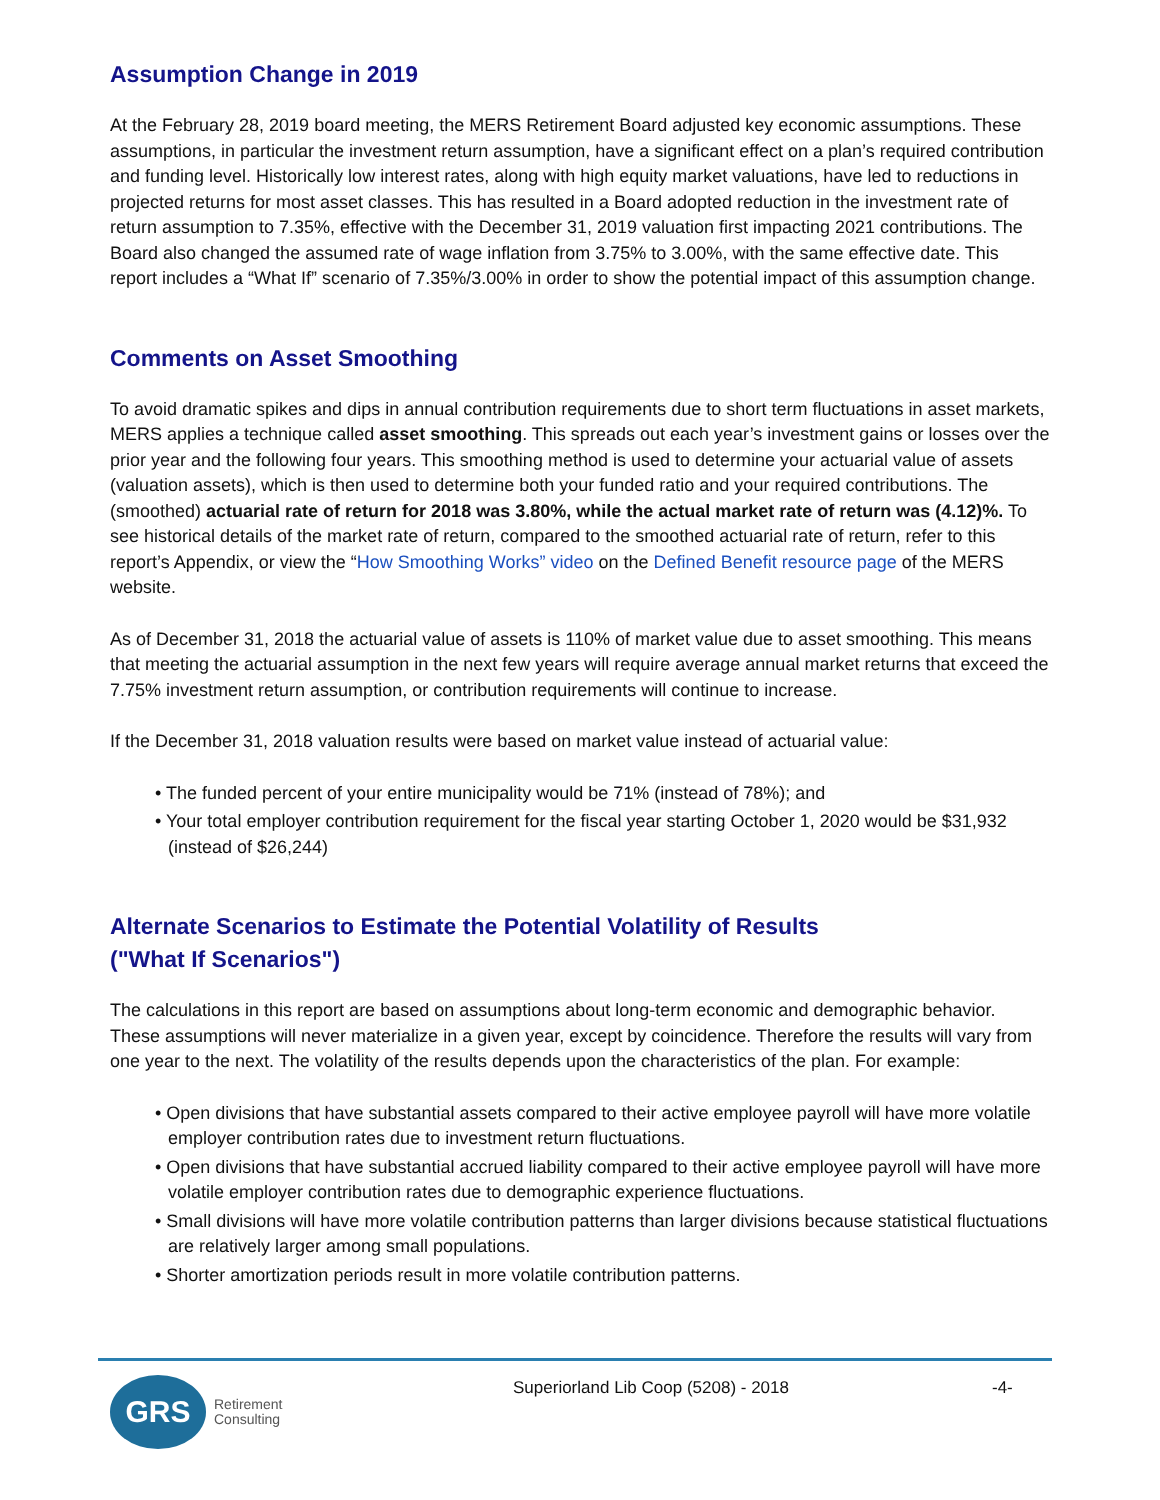Assumption Change in 2019
At the February 28, 2019 board meeting, the MERS Retirement Board adjusted key economic assumptions. These assumptions, in particular the investment return assumption, have a significant effect on a plan’s required contribution and funding level. Historically low interest rates, along with high equity market valuations, have led to reductions in projected returns for most asset classes. This has resulted in a Board adopted reduction in the investment rate of return assumption to 7.35%, effective with the December 31, 2019 valuation first impacting 2021 contributions. The Board also changed the assumed rate of wage inflation from 3.75% to 3.00%, with the same effective date. This report includes a “What If” scenario of 7.35%/3.00% in order to show the potential impact of this assumption change.
Comments on Asset Smoothing
To avoid dramatic spikes and dips in annual contribution requirements due to short term fluctuations in asset markets, MERS applies a technique called asset smoothing. This spreads out each year’s investment gains or losses over the prior year and the following four years. This smoothing method is used to determine your actuarial value of assets (valuation assets), which is then used to determine both your funded ratio and your required contributions. The (smoothed) actuarial rate of return for 2018 was 3.80%, while the actual market rate of return was (4.12)%. To see historical details of the market rate of return, compared to the smoothed actuarial rate of return, refer to this report’s Appendix, or view the “How Smoothing Works” video on the Defined Benefit resource page of the MERS website.
As of December 31, 2018 the actuarial value of assets is 110% of market value due to asset smoothing. This means that meeting the actuarial assumption in the next few years will require average annual market returns that exceed the 7.75% investment return assumption, or contribution requirements will continue to increase.
If the December 31, 2018 valuation results were based on market value instead of actuarial value:
• The funded percent of your entire municipality would be 71% (instead of 78%); and
• Your total employer contribution requirement for the fiscal year starting October 1, 2020 would be $31,932 (instead of $26,244)
Alternate Scenarios to Estimate the Potential Volatility of Results
("What If Scenarios")
The calculations in this report are based on assumptions about long-term economic and demographic behavior. These assumptions will never materialize in a given year, except by coincidence. Therefore the results will vary from one year to the next. The volatility of the results depends upon the characteristics of the plan. For example:
• Open divisions that have substantial assets compared to their active employee payroll will have more volatile employer contribution rates due to investment return fluctuations.
• Open divisions that have substantial accrued liability compared to their active employee payroll will have more volatile employer contribution rates due to demographic experience fluctuations.
• Small divisions will have more volatile contribution patterns than larger divisions because statistical fluctuations are relatively larger among small populations.
• Shorter amortization periods result in more volatile contribution patterns.
GRS
Retirement
Consulting
Superiorland Lib Coop (5208) - 2018
-4-